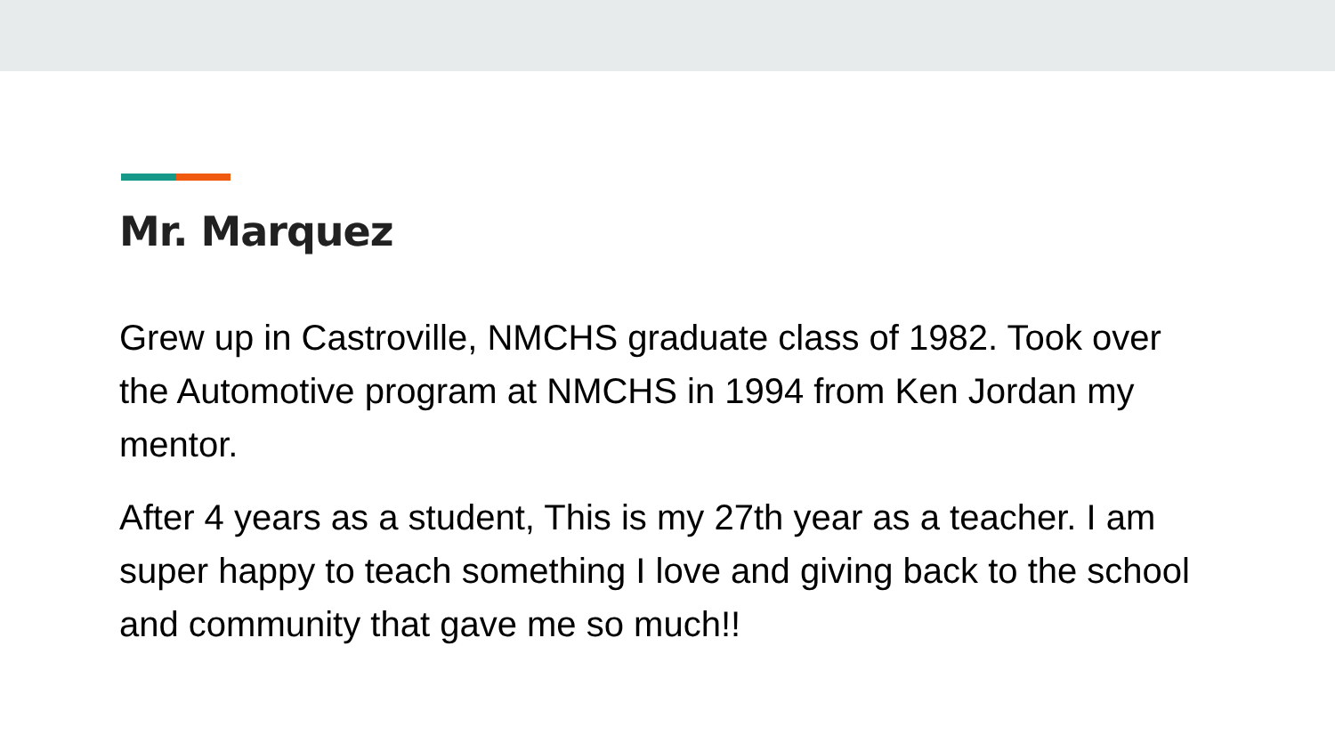Mr. Marquez
Grew up in Castroville, NMCHS graduate class of 1982. Took over the Automotive program at NMCHS in 1994 from Ken Jordan my mentor.
After 4 years as a student, This is my 27th year as a teacher. I am super happy to teach something I love and giving back to the school and community that gave me so much!!